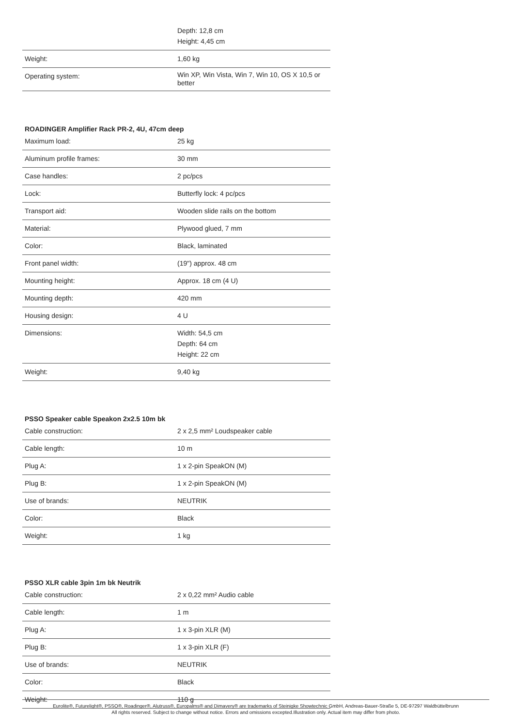| | Depth: 12,8 cm Height: 4,45 cm |
| Weight: | 1,60 kg |
| Operating system: | Win XP, Win Vista, Win 7, Win 10, OS X 10,5 or better |
ROADINGER Amplifier Rack PR-2, 4U, 47cm deep
| Maximum load: | 25 kg |
| Aluminum profile frames: | 30 mm |
| Case handles: | 2 pc/pcs |
| Lock: | Butterfly lock: 4 pc/pcs |
| Transport aid: | Wooden slide rails on the bottom |
| Material: | Plywood glued, 7 mm |
| Color: | Black, laminated |
| Front panel width: | (19") approx. 48 cm |
| Mounting height: | Approx. 18 cm (4 U) |
| Mounting depth: | 420 mm |
| Housing design: | 4 U |
| Dimensions: | Width: 54,5 cm Depth: 64 cm Height: 22 cm |
| Weight: | 9,40 kg |
PSSO Speaker cable Speakon 2x2.5 10m bk
| Cable construction: | 2 x 2,5 mm² Loudspeaker cable |
| Cable length: | 10 m |
| Plug A: | 1 x 2-pin SpeakON (M) |
| Plug B: | 1 x 2-pin SpeakON (M) |
| Use of brands: | NEUTRIK |
| Color: | Black |
| Weight: | 1 kg |
PSSO XLR cable 3pin 1m bk Neutrik
| Cable construction: | 2 x 0,22 mm² Audio cable |
| Cable length: | 1 m |
| Plug A: | 1 x 3-pin XLR (M) |
| Plug B: | 1 x 3-pin XLR (F) |
| Use of brands: | NEUTRIK |
| Color: | Black |
| Weight: | 110 g |
Eurolite®, Futurelight®, PSSO®, Roadinger®, Alutruss®, Europalms® and Dimavery® are trademarks of Steinigke Showtechnic GmbH, Andreas-Bauer-Straße 5, DE-97297 Waldbüttelbrunn
All rights reserved. Subject to change without notice. Errors and omissions excepted.Illustration only. Actual item may differ from photo.